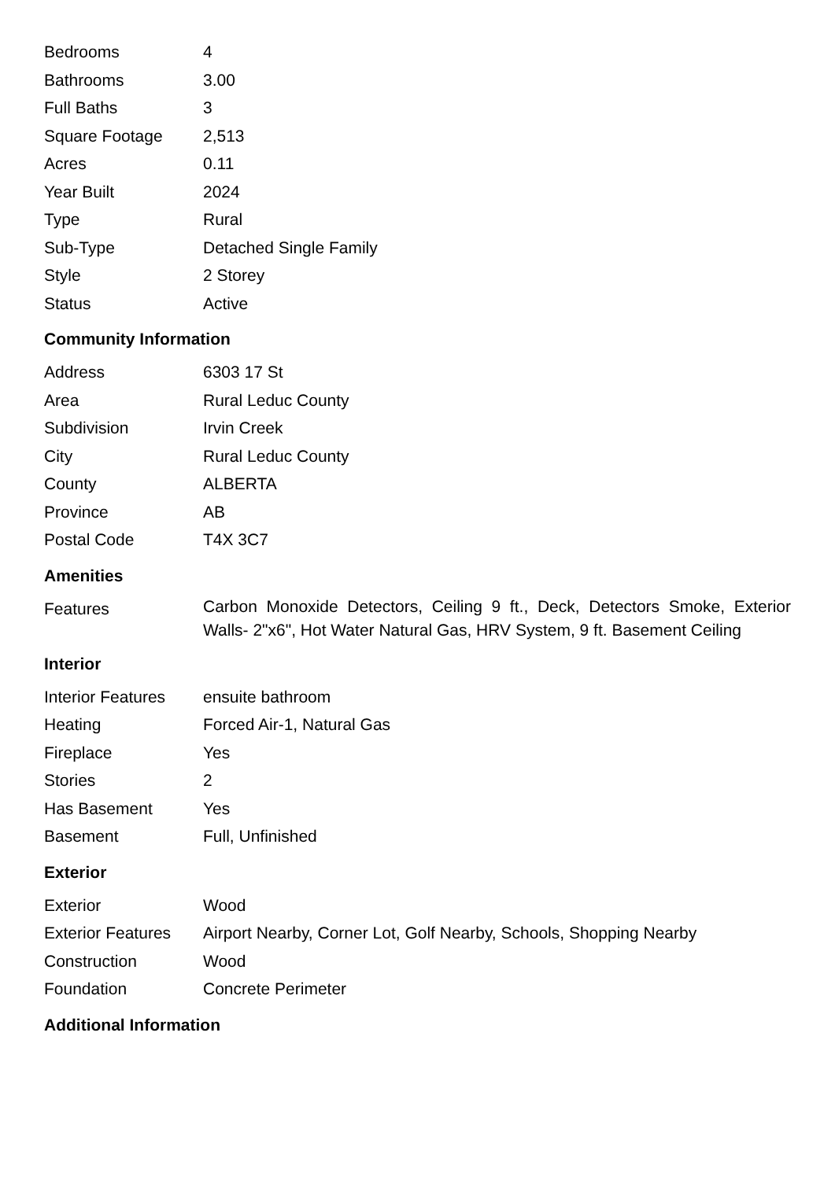| Bedrooms | 4 |
| Bathrooms | 3.00 |
| Full Baths | 3 |
| Square Footage | 2,513 |
| Acres | 0.11 |
| Year Built | 2024 |
| Type | Rural |
| Sub-Type | Detached Single Family |
| Style | 2 Storey |
| Status | Active |
Community Information
| Address | 6303 17 St |
| Area | Rural Leduc County |
| Subdivision | Irvin Creek |
| City | Rural Leduc County |
| County | ALBERTA |
| Province | AB |
| Postal Code | T4X 3C7 |
Amenities
| Features | Carbon Monoxide Detectors, Ceiling 9 ft., Deck, Detectors Smoke, Exterior Walls- 2"x6", Hot Water Natural Gas, HRV System, 9 ft. Basement Ceiling |
Interior
| Interior Features | ensuite bathroom |
| Heating | Forced Air-1, Natural Gas |
| Fireplace | Yes |
| Stories | 2 |
| Has Basement | Yes |
| Basement | Full, Unfinished |
Exterior
| Exterior | Wood |
| Exterior Features | Airport Nearby, Corner Lot, Golf Nearby, Schools, Shopping Nearby |
| Construction | Wood |
| Foundation | Concrete Perimeter |
Additional Information